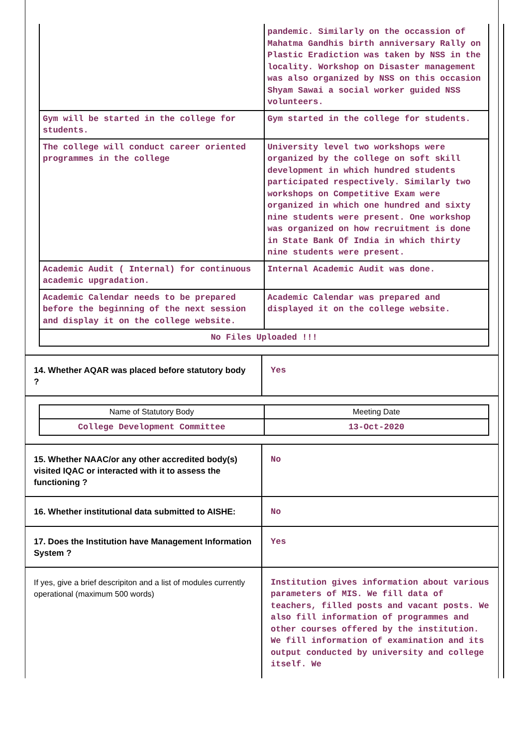| | pandemic. Similarly on the occassion of Mahatma Gandhis birth anniversary Rally on Plastic Eradiction was taken by NSS in the locality. Workshop on Disaster management was also organized by NSS on this occasion Shyam Sawai a social worker guided NSS volunteers. |
| Gym will be started in the college for students. | Gym started in the college for students. |
| The college will conduct career oriented programmes in the college | University level two workshops were organized by the college on soft skill development in which hundred students participated respectively. Similarly two workshops on Competitive Exam were organized in which one hundred and sixty nine students were present. One workshop was organized on how recruitment is done in State Bank Of India in which thirty nine students were present. |
| Academic Audit ( Internal) for continuous academic upgradation. | Internal Academic Audit was done. |
| Academic Calendar needs to be prepared before the beginning of the next session and display it on the college website. | Academic Calendar was prepared and displayed it on the college website. |
| No Files Uploaded !!! | |
| 14. Whether AQAR was placed before statutory body ? | Yes |
| Name of Statutory Body | Meeting Date |
| College Development Committee | 13-Oct-2020 |
| 15. Whether NAAC/or any other accredited body(s) visited IQAC or interacted with it to assess the functioning ? | No |
| 16. Whether institutional data submitted to AISHE: | No |
| 17. Does the Institution have Management Information System ? | Yes |
| If yes, give a brief descripiton and a list of modules currently operational (maximum 500 words) | Institution gives information about various parameters of MIS. We fill data of teachers, filled posts and vacant posts. We also fill information of programmes and other courses offered by the institution. We fill information of examination and its output conducted by university and college itself. We |